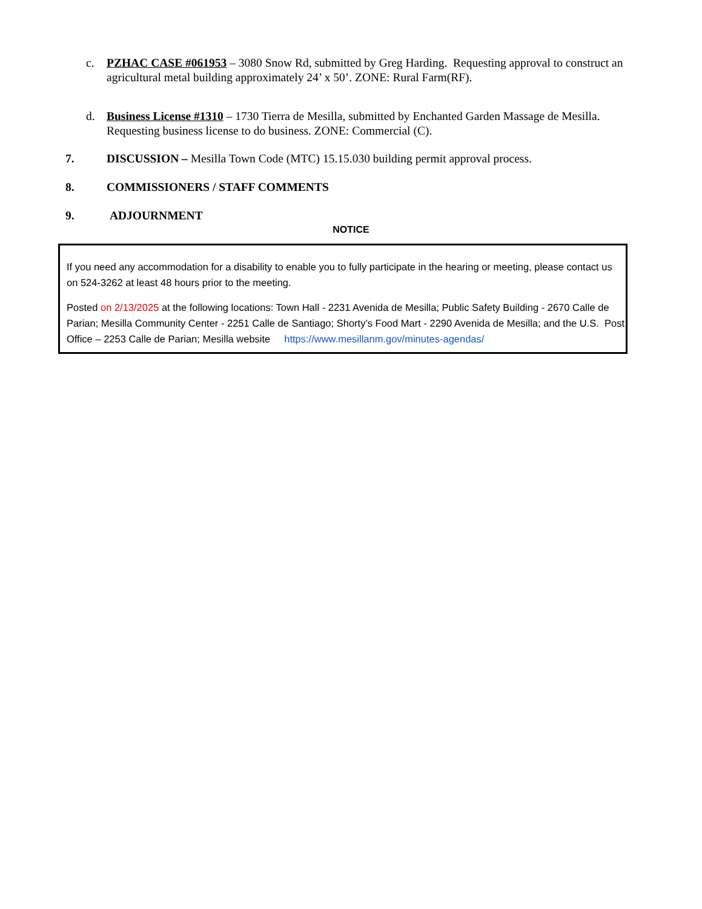c. PZHAC CASE #061953 – 3080 Snow Rd, submitted by Greg Harding. Requesting approval to construct an agricultural metal building approximately 24’ x 50’. ZONE: Rural Farm(RF).
d. Business License #1310 – 1730 Tierra de Mesilla, submitted by Enchanted Garden Massage de Mesilla. Requesting business license to do business. ZONE: Commercial (C).
7. DISCUSSION – Mesilla Town Code (MTC) 15.15.030 building permit approval process.
8. COMMISSIONERS / STAFF COMMENTS
9. ADJOURNMENT
NOTICE
If you need any accommodation for a disability to enable you to fully participate in the hearing or meeting, please contact us on 524-3262 at least 48 hours prior to the meeting.
Posted on 2/13/2025 at the following locations: Town Hall - 2231 Avenida de Mesilla; Public Safety Building - 2670 Calle de Parian; Mesilla Community Center - 2251 Calle de Santiago; Shorty’s Food Mart - 2290 Avenida de Mesilla; and the U.S. Post Office – 2253 Calle de Parian; Mesilla website https://www.mesillanm.gov/minutes-agendas/